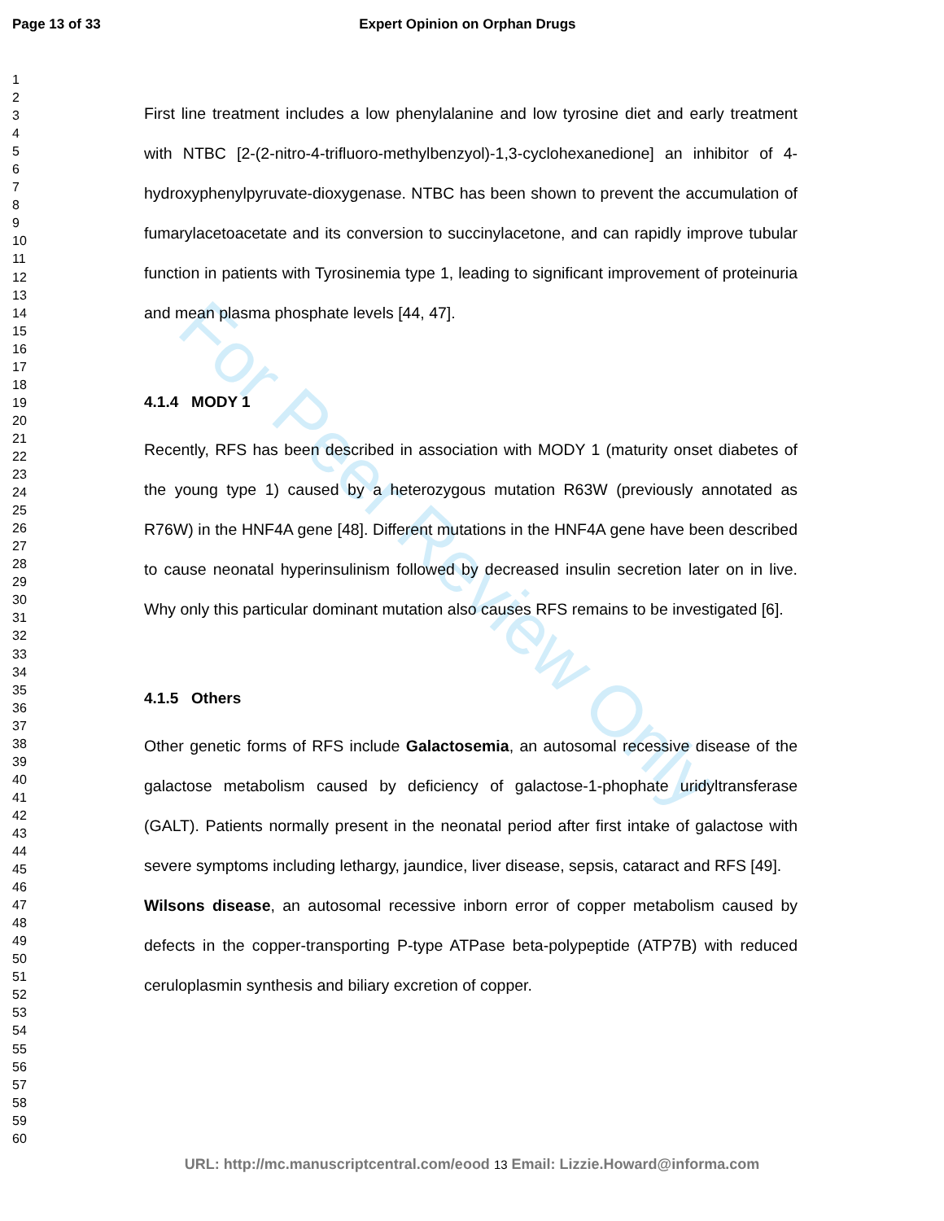For Peer Review Only
Page 13 of 33 Expert Opinion on Orphan Drugs
1
2
3
4
5
6
7
8
9
10
11
12
13
14
15
16
17
18
19
20
21
22
23
24
25
26
27
28
29
30
31
32
33
34
35
36
37
38
39
40
41
42
43
44
45
46
47
48
49
50
51
52
53
54
55
56
57
58
59
60
First line treatment includes a low phenylalanine and low tyrosine diet and early treatment with NTBC [2-(2-nitro-4-trifluoro-methylbenzyol)-1,3-cyclohexanedione] an inhibitor of 4-hydroxyphenylpyruvate-dioxygenase. NTBC has been shown to prevent the accumulation of fumarylacetoacetate and its conversion to succinylacetone, and can rapidly improve tubular function in patients with Tyrosinemia type 1, leading to significant improvement of proteinuria and mean plasma phosphate levels [44, 47].
4.1.4 MODY 1
Recently, RFS has been described in association with MODY 1 (maturity onset diabetes of the young type 1) caused by a heterozygous mutation R63W (previously annotated as R76W) in the HNF4A gene [48]. Different mutations in the HNF4A gene have been described to cause neonatal hyperinsulinism followed by decreased insulin secretion later on in live. Why only this particular dominant mutation also causes RFS remains to be investigated [6].
4.1.5 Others
Other genetic forms of RFS include Galactosemia, an autosomal recessive disease of the galactose metabolism caused by deficiency of galactose-1-phophate uridyltransferase (GALT). Patients normally present in the neonatal period after first intake of galactose with severe symptoms including lethargy, jaundice, liver disease, sepsis, cataract and RFS [49].
Wilsons disease, an autosomal recessive inborn error of copper metabolism caused by defects in the copper-transporting P-type ATPase beta-polypeptide (ATP7B) with reduced ceruloplasmin synthesis and biliary excretion of copper.
URL: http://mc.manuscriptcentral.com/eood 13 Email: Lizzie.Howard@informa.com